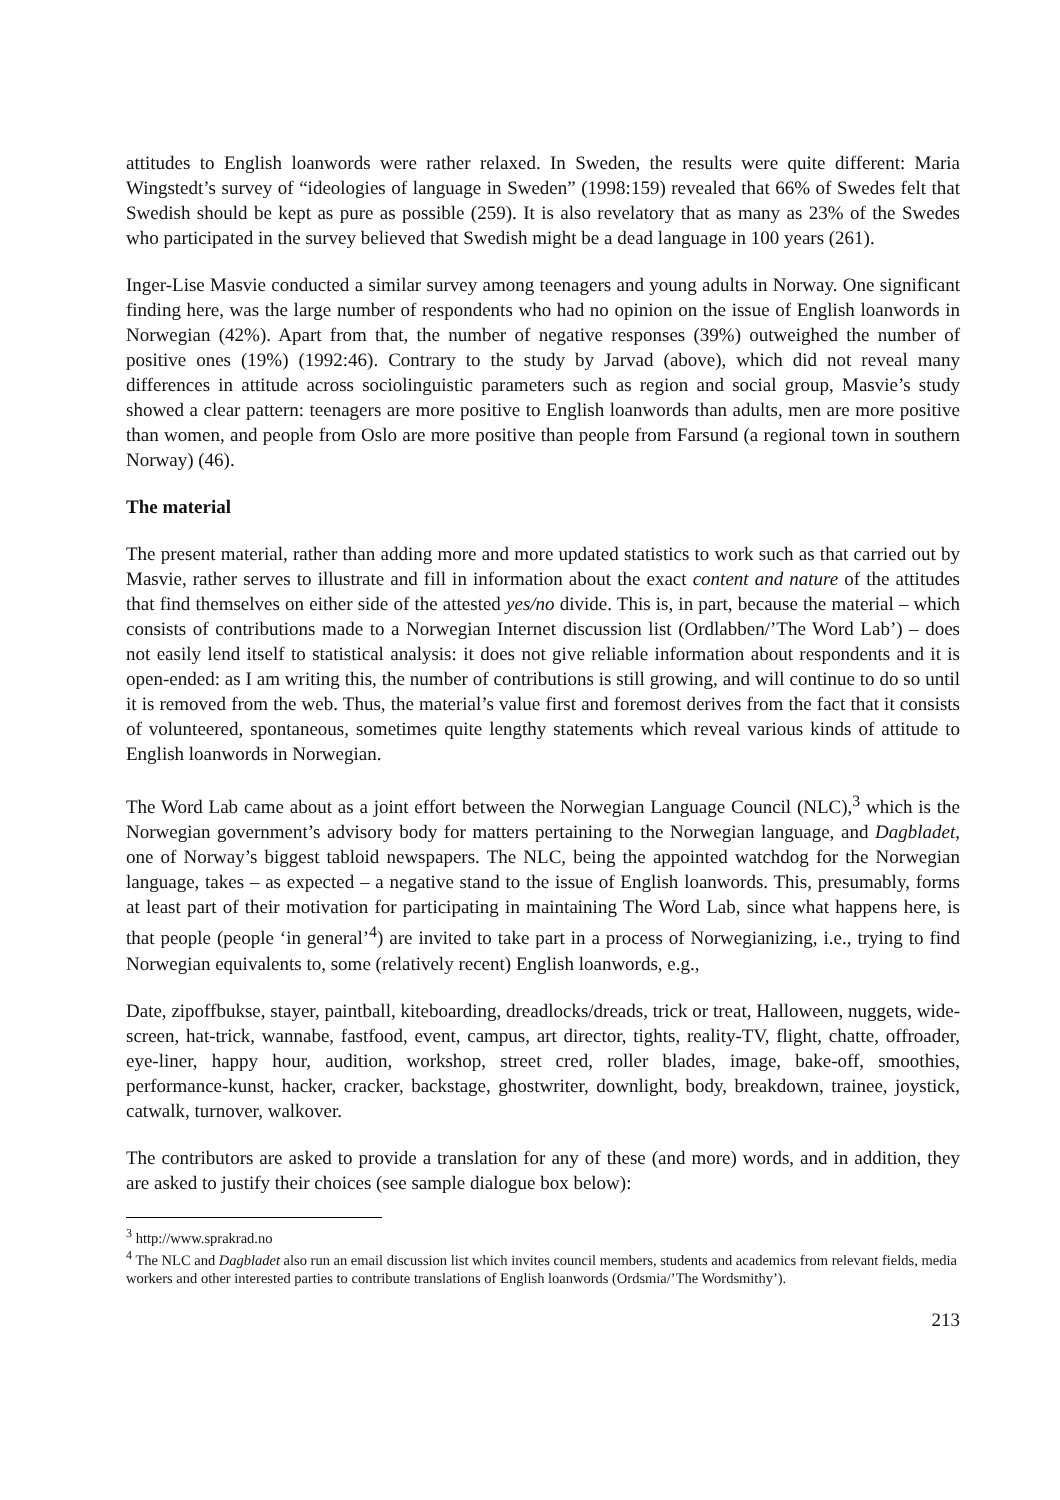attitudes to English loanwords were rather relaxed. In Sweden, the results were quite different: Maria Wingstedt’s survey of “ideologies of language in Sweden” (1998:159) revealed that 66% of Swedes felt that Swedish should be kept as pure as possible (259). It is also revelatory that as many as 23% of the Swedes who participated in the survey believed that Swedish might be a dead language in 100 years (261).
Inger-Lise Masvie conducted a similar survey among teenagers and young adults in Norway. One significant finding here, was the large number of respondents who had no opinion on the issue of English loanwords in Norwegian (42%). Apart from that, the number of negative responses (39%) outweighed the number of positive ones (19%) (1992:46). Contrary to the study by Jarvad (above), which did not reveal many differences in attitude across sociolinguistic parameters such as region and social group, Masvie’s study showed a clear pattern: teenagers are more positive to English loanwords than adults, men are more positive than women, and people from Oslo are more positive than people from Farsund (a regional town in southern Norway) (46).
The material
The present material, rather than adding more and more updated statistics to work such as that carried out by Masvie, rather serves to illustrate and fill in information about the exact content and nature of the attitudes that find themselves on either side of the attested yes/no divide. This is, in part, because the material – which consists of contributions made to a Norwegian Internet discussion list (Ordlabben/’The Word Lab’) – does not easily lend itself to statistical analysis: it does not give reliable information about respondents and it is open-ended: as I am writing this, the number of contributions is still growing, and will continue to do so until it is removed from the web. Thus, the material’s value first and foremost derives from the fact that it consists of volunteered, spontaneous, sometimes quite lengthy statements which reveal various kinds of attitude to English loanwords in Norwegian.
The Word Lab came about as a joint effort between the Norwegian Language Council (NLC),<sup>3</sup> which is the Norwegian government’s advisory body for matters pertaining to the Norwegian language, and Dagbladet, one of Norway’s biggest tabloid newspapers. The NLC, being the appointed watchdog for the Norwegian language, takes – as expected – a negative stand to the issue of English loanwords. This, presumably, forms at least part of their motivation for participating in maintaining The Word Lab, since what happens here, is that people (people ‘in general’<sup>4</sup>) are invited to take part in a process of Norwegianizing, i.e., trying to find Norwegian equivalents to, some (relatively recent) English loanwords, e.g.,
Date, zipoffbukse, stayer, paintball, kiteboarding, dreadlocks/dreads, trick or treat, Halloween, nuggets, wide-screen, hat-trick, wannabe, fastfood, event, campus, art director, tights, reality-TV, flight, chatte, offroader, eye-liner, happy hour, audition, workshop, street cred, roller blades, image, bake-off, smoothies, performance-kunst, hacker, cracker, backstage, ghostwriter, downlight, body, breakdown, trainee, joystick, catwalk, turnover, walkover.
The contributors are asked to provide a translation for any of these (and more) words, and in addition, they are asked to justify their choices (see sample dialogue box below):
<sup>3</sup> http://www.sprakrad.no
<sup>4</sup> The NLC and Dagbladet also run an email discussion list which invites council members, students and academics from relevant fields, media workers and other interested parties to contribute translations of English loanwords (Ordsmia/’The Wordsmithy’).
213